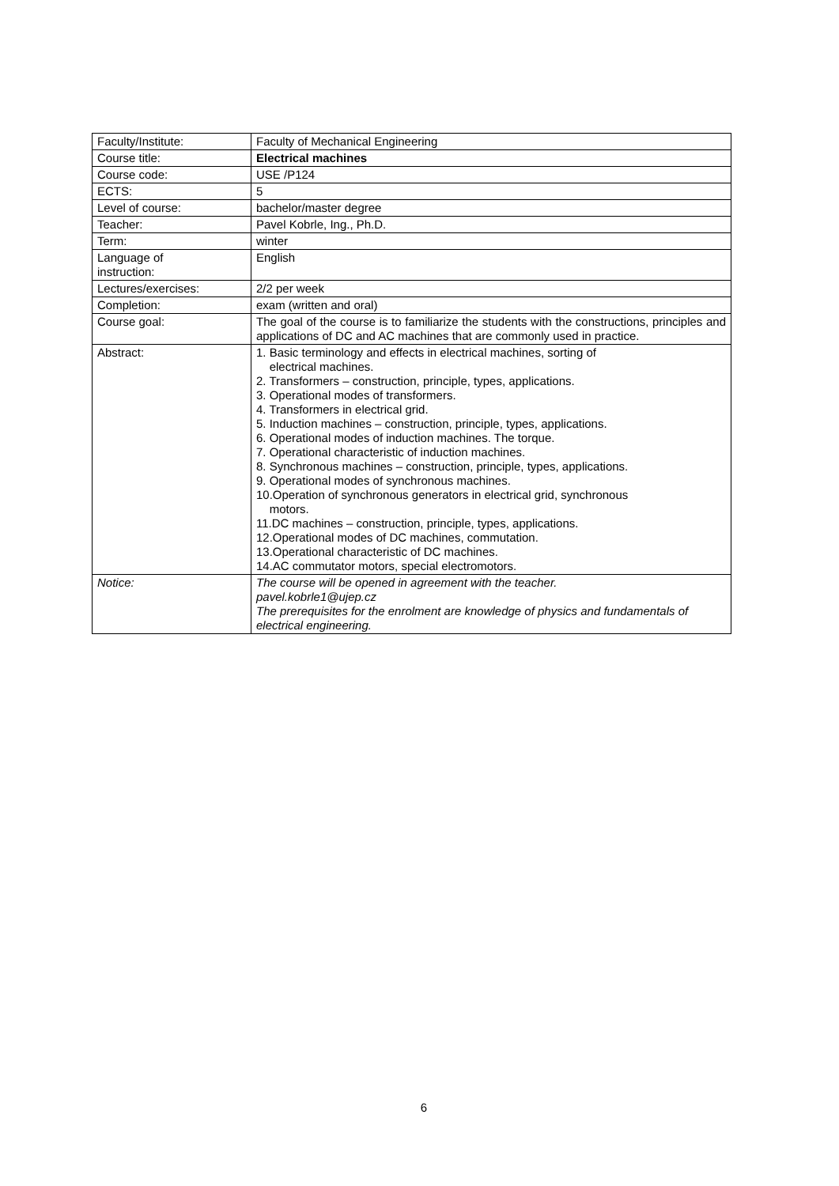| Faculty/Institute: | Faculty of Mechanical Engineering |
| Course title: | Electrical machines |
| Course code: | USE /P124 |
| ECTS: | 5 |
| Level of course: | bachelor/master degree |
| Teacher: | Pavel Kobrle, Ing., Ph.D. |
| Term: | winter |
| Language of instruction: | English |
| Lectures/exercises: | 2/2 per week |
| Completion: | exam (written and oral) |
| Course goal: | The goal of the course is to familiarize the students with the constructions, principles and applications of DC and AC machines that are commonly used in practice. |
| Abstract: | 1. Basic terminology and effects in electrical machines, sorting of electrical machines. 2. Transformers – construction, principle, types, applications. 3. Operational modes of transformers. 4. Transformers in electrical grid. 5. Induction machines – construction, principle, types, applications. 6. Operational modes of induction machines. The torque. 7. Operational characteristic of induction machines. 8. Synchronous machines – construction, principle, types, applications. 9. Operational modes of synchronous machines. 10.Operation of synchronous generators in electrical grid, synchronous motors. 11.DC machines – construction, principle, types, applications. 12.Operational modes of DC machines, commutation. 13.Operational characteristic of DC machines. 14.AC commutator motors, special electromotors. |
| Notice: | The course will be opened in agreement with the teacher. pavel.kobrle1@ujep.cz The prerequisites for the enrolment are knowledge of physics and fundamentals of electrical engineering. |
6